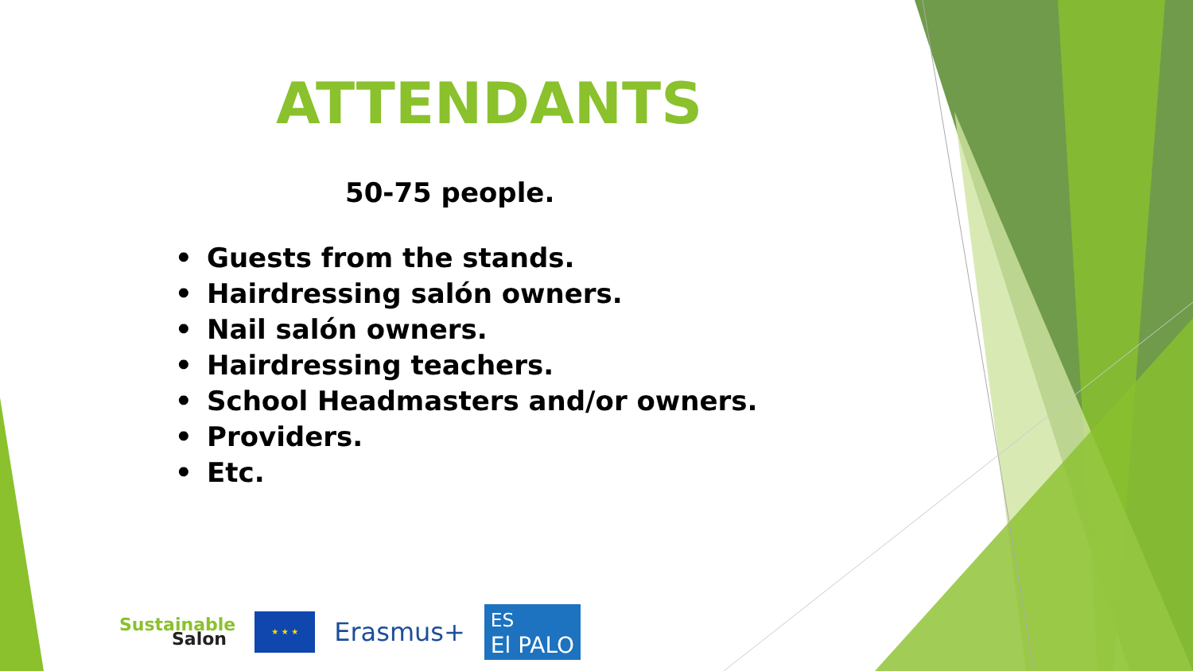ATTENDANTS
50-75 people.
• Guests from the stands.
• Hairdressing salón owners.
• Nail salón owners.
• Hairdressing teachers.
• School Headmasters and/or owners.
• Providers.
• Etc.
Sustainable
Salon
★ ★ ★
Erasmus+
ES
El PALO